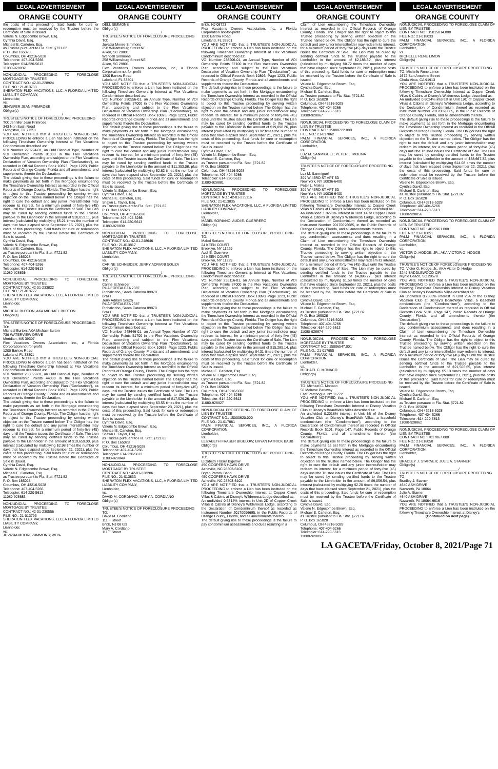LEGAL ADVERTISEMENT
ORANGE COUNTY
LEGAL ADVERTISEMENT
ORANGE COUNTY
LEGAL ADVERTISEMENT
ORANGE COUNTY
LEGAL ADVERTISEMENT
ORANGE COUNTY
LEGAL ADVERTISEMENT
ORANGE COUNTY
the costs of this proceeding. Said funds for cure or redemption must be received by the Trustee before the Certificate of Sale is issued.
Valerie N. Edgecombe Brown, Esq.
Cynthia David, Esq.
Michael E. Carleton, Esq.
as Trustee pursuant to Fla. Stat. §721.82
P. O. Box 165028
Columbus, OH 43216-5028
Telephone: 407-404-5266
Telecopier: 614-220-5613
11080-928932
NONJUDICIAL PROCEEDING TO FORECLOSE MORTGAGE BY TRUSTEE
CONTRACT NO.: 42-01-228924
FILE NO.: 21-013733
SHERATON FLEX VACATIONS, LLC, A FLORIDA LIMITED LIABILITY COMPANY,
Lienholder,
vs.
JENNIFER JEAN PRIMROSE
Obligor(s)
______________________________/
TRUSTEE'S NOTICE OF FORECLOSURE PROCEEDING
TO: Jennifer Jean Primrose
343 Non Such Road
Livingston, TX 77351
YOU ARE NOTIFIED that a TRUSTEE'S NON-JUDICIAL PROCEEDING to enforce a Lien has been instituted on the following Timeshare Ownership Interest at Flex Vacations Condominium described as:
VOI Number 228924-01, an Odd Biennial Type, Number of VOI Ownership Points 81000 in the Flex Vacations Ownership Plan, according and subject to the Flex Vacations Declaration of Vacation Ownership Plan ("Declaration"), as recorded in Official Records Book 10893, Page 1223, Public Records of Orange County, Florida and all amendments and supplements thereto the Declaration.
The default giving rise to these proceedings is the failure to make payments as set forth in the Mortgage encumbering the Timeshare Ownership Interest as recorded in the Official Records of Orange County, Florida. The Obligor has the right to object to this Trustee proceeding by serving written objection on the Trustee named below. The Obligor has the right to cure the default and any junior interestholder may redeem its interest, for a minimum period of forty-five (45) days until the Trustee issues the Certificate of Sale. The Lien may be cured by sending certified funds to the Trustee payable to the Lienholder in the amount of $18,053.11, plus interest (calculated by multiplying $5.21 times the number of days that have elapsed since September 15, 2021), plus the costs of this proceeding. Said funds for cure or redemption must be received by the Trustee before the Certificate of Sale is issued.
Cynthia David, Esq.
Valerie N. Edgecombe Brown, Esq.
Michael E. Carleton, Esq.
as Trustee pursuant to Fla. Stat. §721.82
P. O. Box 165028
Columbus, OH 43216-5028
Telephone: 407-404-5266
Telecopier: 614-220-5613
11080-928836
NONJUDICIAL PROCEEDING TO FORECLOSE MORTGAGE BY TRUSTEE
CONTRACT NO.: 42-01-233822
FILE NO.: 21-013777
SHERATON FLEX VACATIONS, LLC, A FLORIDA LIMITED LIABILITY COMPANY,
Lienholder,
vs.
MICHEAL BURTON, AKA MICHAEL BURTON
Obligor(s)
______________________________/
TRUSTEE'S NOTICE OF FORECLOSURE PROCEEDING
TO:
Micheal Burton, AKA Michael Burton
739 WATERVIEW DRIVE
Meridian, MS 39307
Flex Vacations Owners Association, Inc., a Florida Corporation not-for-profit
1200 Bartow Road
Lakeland, FL 33801
YOU ARE NOTIFIED that a TRUSTEE'S NON-JUDICIAL PROCEEDING to enforce a Lien has been instituted on the following Timeshare Ownership Interest at Flex Vacations Condominium described as:
VOI Number 233822-01, an Odd Biennial Type, Number of VOI Ownership Points 44000 in the Flex Vacations Ownership Plan, according and subject to the Flex Vacations Declaration of Vacation Ownership Plan ("Declaration"), as recorded in Official Records Book 10893, Page 1223, Public Records of Orange County, Florida and all amendments and supplements thereto the Declaration.
The default giving rise to these proceedings is the failure to make payments as set forth in the Mortgage encumbering the Timeshare Ownership Interest as recorded in the Official Records of Orange County, Florida. The Obligor has the right to object to this Trustee proceeding by serving written objection on the Trustee named below. The Obligor has the right to cure the default and any junior interestholder may redeem its interest, for a minimum period of forty-five (45) days until the Trustee issues the Certificate of Sale. The Lien may be cured by sending certified funds to the Trustee payable to the Lienholder in the amount of $10,659.00, plus interest (calculated by multiplying $2.98 times the number of days that have elapsed since September 21, 2021), plus the costs of this proceeding. Said funds for cure or redemption must be received by the Trustee before the Certificate of Sale is issued.
Cynthia David, Esq.
Valerie N. Edgecombe Brown, Esq.
Michael E. Carleton, Esq.
as Trustee pursuant to Fla. Stat. §721.82
P. O. Box 165028
Columbus, OH 43216-5028
Telephone: 407-404-5266
Telecopier: 614-220-5613
11080-928883
NONJUDICIAL PROCEEDING TO FORECLOSE MORTGAGE BY TRUSTEE
CONTRACT NO.: 42-01-230556
FILE NO.: 21-013793
SHERATON FLEX VACATIONS, LLC, A FLORIDA LIMITED LIABILITY COMPANY,
Lienholder,
vs.
JUVASIA MOORE-SIMMONS; WEN-
DELL SIMMONS
Obligor(s)
______________________________/
TRUSTEE'S NOTICE OF FORECLOSURE PROCEEDING
TO:
Juvasia Moore-Simmons
258 Williamsburg Street NE
Aiken, SC 29801
Wendell Simmons
258 Williamsburg Street NE
Aiken, SC 29801
Flex Vacations Owners Association, Inc., a Florida Corporation not-for-profit
1200 Bartow Road
Lakeland, FL 33801
YOU ARE NOTIFIED that a TRUSTEE'S NON-JUDICIAL PROCEEDING to enforce a Lien has been instituted on the following Timeshare Ownership Interest at Flex Vacations Condominium described as:
VOI Number 230556-01, an Annual Type, Number of VOI Ownership Points 37000 in the Flex Vacations Ownership Plan, according and subject to the Flex Vacations Declaration of Vacation Ownership Plan ("Declaration"), as recorded in Official Records Book 10893, Page 1223, Public Records of Orange County, Florida and all amendments and supplements thereto the Declaration.
The default giving rise to these proceedings is the failure to make payments as set forth in the Mortgage encumbering the Timeshare Ownership Interest as recorded in the Official Records of Orange County, Florida. The Obligor has the right to object to this Trustee proceeding by serving written objection on the Trustee named below. The Obligor has the right to cure the default and any junior interestholder may redeem its interest, for a minimum period of forty-five (45) days until the Trustee issues the Certificate of Sale. The Lien may be cured by sending certified funds to the Trustee payable to the Lienholder in the amount of $11,353.08, plus interest (calculated by multiplying $2.82 times the number of days that have elapsed since September 23, 2021), plus the costs of this proceeding. Said funds for cure or redemption must be received by the Trustee before the Certificate of Sale is issued.
Valerie N. Edgecombe Brown, Esq.
Cynthia David, Esq.
Michael E. Carleton, Esq.
Shawn L. Taylor, Esq.
as Trustee pursuant to Fla. Stat. §721.82
P. O. Box 165028
Columbus, OH 43216-5028
Telephone: 407-404-5266
Telecopier: 614-220-5613
11080-928839
NONJUDICIAL PROCEEDING TO FORECLOSE MORTGAGE BY TRUSTEE
CONTRACT NO.: 42-01-248646
FILE NO.: 21-013817
SHERATON FLEX VACATIONS, LLC, A FLORIDA LIMITED LIABILITY COMPANY,
Lienholder,
vs.
CARINE SCHNEIDER; JERRY ADRIANI SOUZA
Obligor(s)
______________________________/
TRUSTEE'S NOTICE OF FORECLOSURE PROCEEDING
TO:
Carine Schneider
RUA FORTALEZA 2387
Pinhalzinho, Santa Catarina 89870
Brazil
Jerry Adriani Souza
RUA FORTALEZA 2387
Pinhalzinho, Santa Catarina 89870
Brazil
YOU ARE NOTIFIED that a TRUSTEE'S NON-JUDICIAL PROCEEDING to enforce a Lien has been instituted on the following Timeshare Ownership Interest at Flex Vacations Condominium described as:
VOI Number 248646-01, an Annual Type, Number of VOI Ownership Points 51700 in the Flex Vacations Ownership Plan, according and subject to the Flex Vacations Declaration of Vacation Ownership Plan ("Declaration"), as recorded in Official Records Book 10893, Page 1223, Public Records of Orange County, Florida and all amendments and supplements thereto the Declaration.
The default giving rise to these proceedings is the failure to make payments as set forth in the Mortgage encumbering the Timeshare Ownership Interest as recorded in the Official Records of Orange County, Florida. The Obligor has the right to object to this Trustee proceeding by serving written objection on the Trustee named below. The Obligor has the right to cure the default and any junior interestholder may redeem its interest, for a minimum period of forty-five (45) days until the Trustee issues the Certificate of Sale. The Lien may be cured by sending certified funds to the Trustee payable to the Lienholder in the amount of $17,529.26, plus interest (calculated by multiplying $3.55 times the number of days that have elapsed since September 23, 2021), plus the costs of this proceeding. Said funds for cure or redemption must be received by the Trustee before the Certificate of Sale is issued.
Cynthia David, Esq.
Valerie N. Edgecombe Brown, Esq.
Michael E. Carleton, Esq.
Shawn L. Taylor, Esq.
as Trustee pursuant to Fla. Stat. §721.82
P. O. Box 165028
Columbus, OH 43216-5028
Telephone: 407-404-5266
Telecopier: 614-220-5613
11080-928849
NONJUDICIAL PROCEEDING TO FORECLOSE MORTGAGE BY TRUSTEE
CONTRACT NO.: 42-01-238206
FILE NO.: 21-013833
SHERATON FLEX VACATIONS, LLC, A FLORIDA LIMITED LIABILITY COMPANY,
Lienholder,
vs.
DAVID M. CORDIANO; MARY A. CORDIANO
Obligor(s)
______________________________/
TRUSTEE'S NOTICE OF FORECLOSURE PROCEEDING
TO:
David M. Cordiano
111 F Street
Brick, NJ 08723
Mary A. Cordiano
111 F Street
Brick, NJ 08723
Flex Vacations Owners Association, Inc., a Florida Corporation not-for-profit
1200 Bartow Road
Lakeland, FL 33801
YOU ARE NOTIFIED that a TRUSTEE'S NON-JUDICIAL PROCEEDING to enforce a Lien has been instituted on the following Timeshare Ownership Interest at Flex Vacations Condominium described as:
VOI Number 238206-01, an Annual Type, Number of VOI Ownership Points 67100 in the Flex Vacations Ownership Plan, according and subject to the Flex Vacations Declaration of Vacation Ownership Plan ("Declaration"), as recorded in Official Records Book 10893, Page 1223, Public Records of Orange County, Florida and all amendments and supplements thereto the Declaration.
The default giving rise to these proceedings is the failure to make payments as set forth in the Mortgage encumbering the Timeshare Ownership Interest as recorded in the Official Records of Orange County, Florida. The Obligor has the right to object to this Trustee proceeding by serving written objection on the Trustee named below. The Obligor has the right to cure the default and any junior interestholder may redeem its interest, for a minimum period of forty-five (45) days until the Trustee issues the Certificate of Sale. The Lien may be cured by sending certified funds to the Trustee payable to the Lienholder in the amount of $19,098.26, plus interest (calculated by multiplying $3.92 times the number of days that have elapsed since September 21, 2021), plus the costs of this proceeding. Said funds for cure or redemption must be received by the Trustee before the Certificate of Sale is issued.
Cynthia David, Esq.
Valerie N. Edgecombe Brown, Esq.
Michael E. Carleton, Esq.
as Trustee pursuant to Fla. Stat. §721.82
P. O. Box 165028
Columbus, OH 43216-5028
Telephone: 407-404-5266
Telecopier: 614-220-5613
11080-928881
NONJUDICIAL PROCEEDING TO FORECLOSE MORTGAGE BY TRUSTEE
CONTRACT NO.: 42-01-235116
FILE NO.: 21-013835
SHERATON FLEX VACATIONS, LLC, A FLORIDA LIMITED LIABILITY COMPANY,
Lienholder,
vs.
MABEL SORIANO; AUDI E. GUERRERO
Obligor(s)
______________________________/
TRUSTEE'S NOTICE OF FORECLOSURE PROCEEDING
TO:
Mabel Soriano
24 KEEN COURT
Brooklyn, NY 11229
Audi E. Guerrero
24 KEEN COURT
Brooklyn, NY 11229
YOU ARE NOTIFIED that a TRUSTEE'S NON-JUDICIAL PROCEEDING to enforce a Lien has been instituted on the following Timeshare Ownership Interest at Flex Vacations Condominium described as:
VOI Number 235116-01, an Annual Type, Number of VOI Ownership Points 37000 in the Flex Vacations Ownership Plan, according and subject to the Flex Vacations Declaration of Vacation Ownership Plan ("Declaration"), as recorded in Official Records Book 10893, Page 1223, Public Records of Orange County, Florida and all amendments and supplements thereto the Declaration.
The default giving rise to these proceedings is the failure to make payments as set forth in the Mortgage encumbering the Timeshare Ownership Interest as recorded in the Official Records of Orange County, Florida. The Obligor has the right to object to this Trustee proceeding by serving written objection on the Trustee named below. The Obligor has the right to cure the default and any junior interestholder may redeem its interest, for a minimum period of forty-five (45) days until the Trustee issues the Certificate of Sale. The Lien may be cured by sending certified funds to the Trustee payable to the Lienholder in the amount of $15,285.14, plus interest (calculated by multiplying $4.31 times the number of days that have elapsed since September 21, 2021), plus the costs of this proceeding. Said funds for cure or redemption must be received by the Trustee before the Certificate of Sale is issued.
Michael E. Carleton, Esq.
Valerie N. Edgecombe Brown, Esq.
Cynthia David, Esq.
as Trustee pursuant to Fla. Stat. §721.82
P. O. Box 165028
Columbus, OH 43216-5028
Telephone: 407-404-5266
Telecopier: 614-220-5613
11080-928927
NONJUDICIAL PROCEEDING TO FORECLOSE CLAIM OF LIEN BY TRUSTEE
CONTRACT NO.: 15000620.000
FILE NO.: 21-017861
PALM FINANCIAL SERVICES, INC., A FLORIDA CORPORATION,
Lienholder,
vs.
ELIZABETH FRASER BIGELOW; BRYAN PATRICK BABB
Obligor(s)
______________________________/
TRUSTEE'S NOTICE OF FORECLOSURE PROCEEDING
TO:
Elizabeth Fraser Bigelow
450 COOPERS HAWK DRIVE
Asheville, NC 28803-6102
Bryan Patrick Babb
450 COOPERS HAWK DRIVE
Asheville, NC 28803-6102
YOU ARE NOTIFIED that a TRUSTEE'S NON-JUDICIAL PROCEEDING to enforce a Lien has been instituted on the following Timeshare Ownership Interest at Copper Creek Villas & Cabins at Disney's Wilderness Lodge described as:
An undivided 0.5314% interest in Unit 2D of Copper Creek Villas & Cabins at Disney's Wilderness Lodge, according to the Declaration of Condominium thereof as recorded as Instrument Number 20170096685, in the Public Records of Orange County, Florida, and all amendments thereto.
The default giving rise to these proceedings is the failure to pay condominium assessments and dues resulting in a
Claim of Lien encumbering the Timeshare Ownership Interest as recorded in the Official Records of Orange County, Florida. The Obligor has the right to object to this Trustee proceeding by serving written objection on the Trustee named below. The Obligor has the right to cure the default and any junior interestholder may redeem its interest, for a minimum period of forty-five (45) days until the Trustee issues the Certificate of Sale. The Lien may be cured by sending certified funds to the Trustee payable to the Lienholder in the amount of $2,186.39, plus interest (calculated by multiplying $0.72 times the number of days that have elapsed since September 21, 2021), plus the costs of this proceeding. Said funds for cure or redemption must be received by the Trustee before the Certificate of Sale is issued.
Valerie N. Edgecombe Brown, Esq.
Cynthia David, Esq.
Michael E. Carleton, Esq.
as Trustee pursuant to Fla. Stat. §721.82
P. O. Box 165028
Columbus, OH 43216-5028
Telephone: 407-404-5266
Telecopier: 614-220-5613
11080-928867
NONJUDICIAL PROCEEDING TO FORECLOSE CLAIM OF LIEN BY TRUSTEE
CONTRACT NO.: 15000722.000
FILE NO.: 21-017862
PALM FINANCIAL SERVICES, INC., A FLORIDA CORPORATION,
Lienholder,
vs.
LUZ M. SANMIGUEL; PETER L. MOLINA
Obligor(s)
______________________________/
TRUSTEE'S NOTICE OF FORECLOSURE PROCEEDING
TO:
Luz M. Sanmiguel
309 W 43RD ST APT 5D
New York, NY 10036-6400
Peter L. Molina
309 W 43RD ST APT 5D
New York, NY 10036-6400
YOU ARE NOTIFIED that a TRUSTEE'S NON-JUDICIAL PROCEEDING to enforce a Lien has been instituted on the following Timeshare Ownership Interest at Copper Creek Villas & Cabins at Disney's Wilderness Lodge described as:
An undivided 1.0296% interest in Unit 1A of Copper Creek Villas & Cabins at Disney's Wilderness Lodge, according to the Declaration of Condominium thereof as recorded as Instrument Number 20170096685, in the Public Records of Orange County, Florida, and all amendments thereto.
The default giving rise to these proceedings is the failure to pay condominium assessments and dues resulting in a Claim of Lien encumbering the Timeshare Ownership Interest as recorded in the Official Records of Orange County, Florida. The Obligor has the right to object to this Trustee proceeding by serving written objection on the Trustee named below. The Obligor has the right to cure the default and any junior interestholder may redeem its interest, for a minimum period of forty-five (45) days until the Trustee issues the Certificate of Sale. The Lien may be cured by sending certified funds to the Trustee payable to the Lienholder in the amount of $4,096.27, plus interest (calculated by multiplying $1.58 times the number of days that have elapsed since September 22, 2021), plus the costs of this proceeding. Said funds for cure or redemption must be received by the Trustee before the Certificate of Sale is issued.
Cynthia David, Esq.
Valerie N. Edgecombe Brown, Esq.
Michael E. Carleton, Esq.
as Trustee pursuant to Fla. Stat. §721.82
P. O. Box 165028
Columbus, OH 43216-5028
Telephone: 407-404-5266
Telecopier: 614-220-5613
11080-928874
NONJUDICIAL PROCEEDING TO FORECLOSE MORTGAGE BY TRUSTEE
CONTRACT NO.: 15006547.001
FILE NO.: 21-017955
PALM FINANCIAL SERVICES, INC., A FLORIDA CORPORATION,
Lienholder,
vs.
MICHAEL C. MONACO
Obligor(s)
______________________________/
TRUSTEE'S NOTICE OF FORECLOSURE PROCEEDING
TO: Michael C. Monaco
50 Melrose Parkway
East Patchogue, NY 11772
YOU ARE NOTIFIED that a TRUSTEE'S NON-JUDICIAL PROCEEDING to enforce a Lien has been instituted on the following Timeshare Ownership Interest at Disney Vacation Club at Disney's BoardWalk Villas described as:
An undivided 0.2018% interest in Unit 6B of the Disney Vacation Club at Disney's BoardWalk Villas, a leasehold condominium (the "Condominium"), according to the Declaration of Condominium thereof as recorded in Official Records Book 5101, Page 147, Public Records of Orange County, Florida and all amendments thereto (the 'Declaration').
The default giving rise to these proceedings is the failure to make payments as set forth in the Mortgage encumbering the Timeshare Ownership Interest as recorded in the Official Records of Orange County, Florida. The Obligor has the right to object to this Trustee proceeding by serving written objection on the Trustee named below. The Obligor has the right to cure the default and any junior interestholder may redeem its interest, for a minimum period of forty-five (45) days until the Trustee issues the Certificate of Sale. The Lien may be cured by sending certified funds to the Trustee payable to the Lienholder in the amount of $9,056.54, plus interest (calculated by multiplying $2.20 times the number of days that have elapsed since September 21, 2021), plus the costs of this proceeding. Said funds for cure or redemption must be received by the Trustee before the Certificate of Sale is issued.
Cynthia David, Esq.
Valerie N. Edgecombe Brown, Esq.
Michael E. Carleton, Esq.
as Trustee pursuant to Fla. Stat. §721.82
P. O. Box 165028
Columbus, OH 43216-5028
Telephone: 407-404-5266
Telecopier: 614-220-5613
11080-928897
NONJUDICIAL PROCEEDING TO FORECLOSE CLAIM OF LIEN BY TRUSTEE
CONTRACT NO.: 15015814.000
FILE NO.: 21-018033
PALM FINANCIAL SERVICES, INC., A FLORIDA CORPORATION,
Lienholder,
vs.
MICHELLE RENE LIMON
Obligor(s)
______________________________/
TRUSTEE'S NOTICE OF FORECLOSURE PROCEEDING
TO: Michelle Rene Limon
1672 San Anselmo Street
Chula Vista, CA 91913
YOU ARE NOTIFIED that a TRUSTEE'S NON-JUDICIAL PROCEEDING to enforce a Lien has been instituted on the following Timeshare Ownership Interest at Copper Creek Villas & Cabins at Disney's Wilderness Lodge described as:
An undivided 0.8024% interest in Unit 19C of Copper Creek Villas & Cabins at Disney's Wilderness Lodge, according to the Declaration of Condominium thereof as recorded as Instrument Number 20170096685, in the Public Records of Orange County, Florida, and all amendments thereto.
The default giving rise to these proceedings is the failure to make payments as set forth in the Mortgage encumbering the Timeshare Ownership Interest as recorded in the Official Records of Orange County, Florida. The Obligor has the right to object to this Trustee proceeding by serving written objection on the Trustee named below. The Obligor has the right to cure the default and any junior interestholder may redeem its interest, for a minimum period of forty-five (45) days until the Trustee issues the Certificate of Sale. The Lien may be cured by sending certified funds to the Trustee payable to the Lienholder in the amount of $38,667.32, plus interest (calculated by multiplying $14.08 times the number of days that have elapsed since September 22, 2021), plus the costs of this proceeding. Said funds for cure or redemption must be received by the Trustee before the Certificate of Sale is issued.
Valerie N. Edgecombe Brown, Esq.
Cynthia David, Esq.
Michael E. Carleton, Esq.
as Trustee pursuant to Fla. Stat. §721.82
P. O. Box 165028
Columbus, OH 43216-5028
Telephone: 407-404-5266
Telecopier: 614-220-5613
11080-928856
NONJUDICIAL PROCEEDING TO FORECLOSE CLAIM OF LIEN BY TRUSTEE
CONTRACT NO.: 4015961.000
FILE NO.: 21-018051
PALM FINANCIAL SERVICES, INC., A FLORIDA CORPORATION,
Lienholder,
vs.
VICTOR O. HODGE, JR., AKA VICTOR O. HODGE
Obligor(s)
______________________________/
TRUSTEE'S NOTICE OF FORECLOSURE PROCEEDING
TO: Victor O. Hodge, Jr., AKA Victor O. Hodge
3249 SADDLEWOOD CIR
Myrtle Beach, SC 29579
YOU ARE NOTIFIED that a TRUSTEE'S NON-JUDICIAL PROCEEDING to enforce a Lien has been instituted on the following Timeshare Ownership Interest at Disney Vacation Club at Disney's BoardWalk Villas described as:
An undivided 0.2883% interest in Unit 25A of the Disney Vacation Club at Disney's BoardWalk Villas, a leasehold condominium (the "Condominium"), according to the Declaration of Condominium thereof as recorded in Official Records Book 5101, Page 147, Public Records of Orange County, Florida and all amendments thereto (the 'Declaration').
The default giving rise to these proceedings is the failure to pay condominium assessments and dues resulting in a Claim of Lien encumbering the Timeshare Ownership Interest as recorded in the Official Records of Orange County, Florida. The Obligor has the right to object to this Trustee proceeding by serving written objection on the Trustee named below. The Obligor has the right to cure the default and any junior interestholder may redeem its interest, for a minimum period of forty-five (45) days until the Trustee issues the Certificate of Sale. The Lien may be cured by sending certified funds to the Trustee payable to the Lienholder in the amount of $21,506.65, plus interest (calculated by multiplying $5.13 times the number of days that have elapsed since September 21, 2021), plus the costs of this proceeding. Said funds for cure or redemption must be received by the Trustee before the Certificate of Sale is issued.
Valerie N. Edgecombe Brown, Esq.
Cynthia David, Esq.
Michael E. Carleton, Esq.
as Trustee pursuant to Fla. Stat. §721.82
P. O. Box 165028
Columbus, OH 43216-5028
Telephone: 407-404-5266
Telecopier: 614-220-5613
11080-928862
NONJUDICIAL PROCEEDING TO FORECLOSE CLAIM OF LIEN BY TRUSTEE
CONTRACT NO.: 7017067.000
FILE NO.: 21-018058
PALM FINANCIAL SERVICES, INC., A FLORIDA CORPORATION,
Lienholder,
vs.
BRADLEY J. STARNER; JULIE A. STARNER
Obligor(s)
______________________________/
TRUSTEE'S NOTICE OF FORECLOSURE PROCEEDING
TO:
Bradley J. Starner
4640 ASH DRIVE
Nazareth, PA 18064
Julie A. Starner
4640 ASH DRIVE
Nazareth, PA 18064-9616
YOU ARE NOTIFIED that a TRUSTEE'S NON-JUDICIAL PROCEEDING to enforce a Lien has been instituted on the following Timeshare Ownership Interest at Disney's
(Continued on next page)
LA GACETA/Friday, October 8, 2021/Page 71